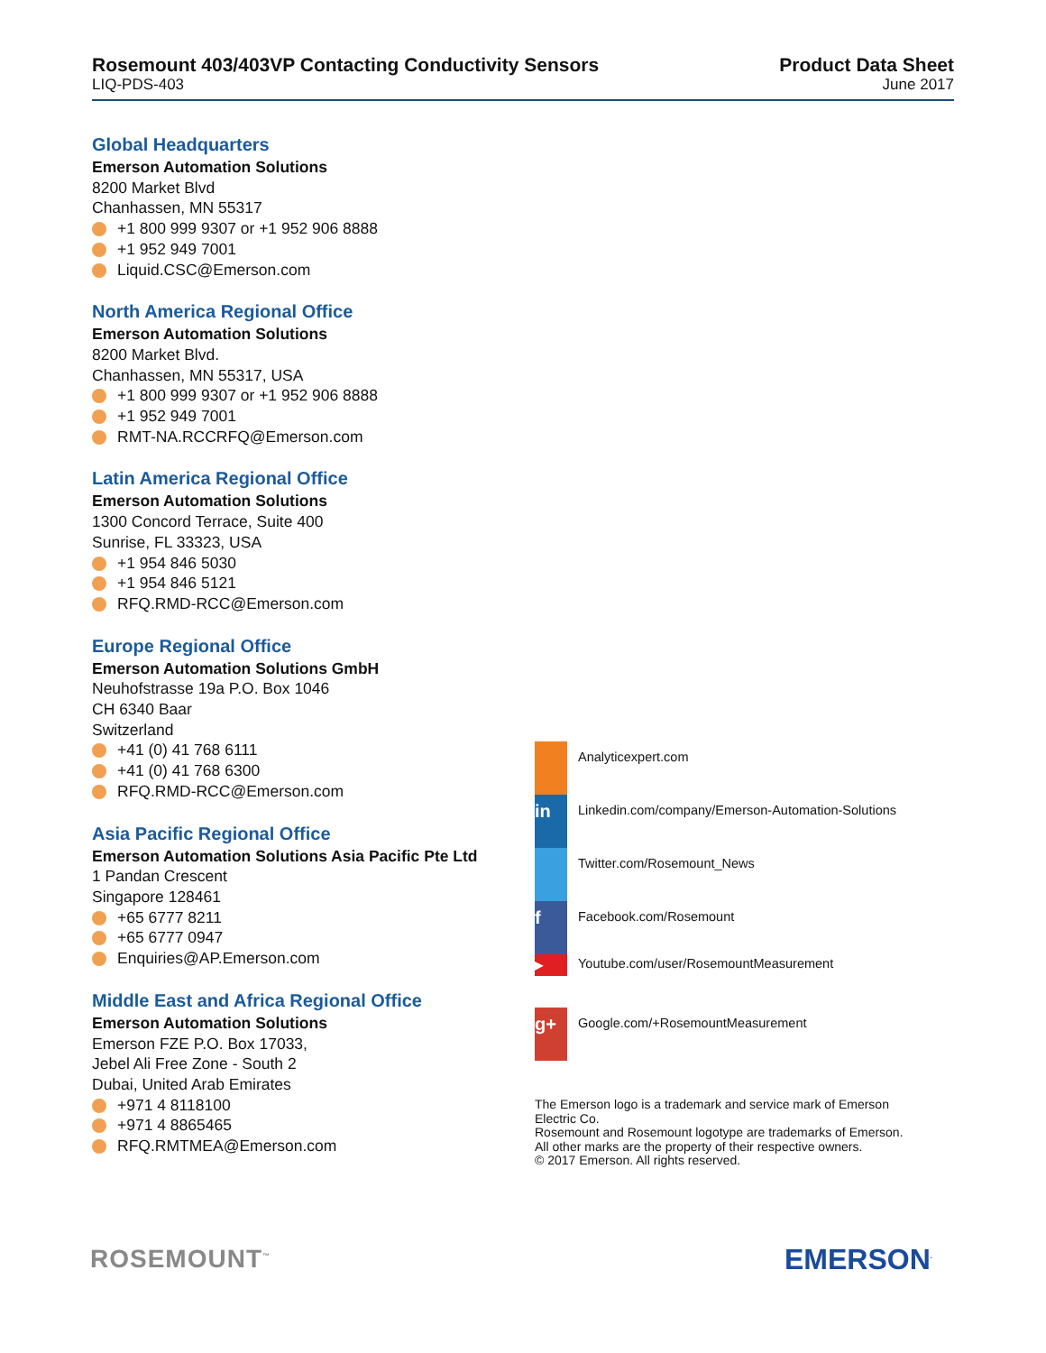Rosemount 403/403VP Contacting Conductivity Sensors
LIQ-PDS-403
Product Data Sheet
June 2017
Global Headquarters
Emerson Automation Solutions
8200 Market Blvd
Chanhassen, MN 55317
+1 800 999 9307 or +1 952 906 8888
+1 952 949 7001
Liquid.CSC@Emerson.com
North America Regional Office
Emerson Automation Solutions
8200 Market Blvd.
Chanhassen, MN 55317, USA
+1 800 999 9307 or +1 952 906 8888
+1 952 949 7001
RMT-NA.RCCRFQ@Emerson.com
Latin America Regional Office
Emerson Automation Solutions
1300 Concord Terrace, Suite 400
Sunrise, FL 33323, USA
+1 954 846 5030
+1 954 846 5121
RFQ.RMD-RCC@Emerson.com
Europe Regional Office
Emerson Automation Solutions GmbH
Neuhofstrasse 19a P.O. Box 1046
CH 6340 Baar
Switzerland
+41 (0) 41 768 6111
+41 (0) 41 768 6300
RFQ.RMD-RCC@Emerson.com
Asia Pacific Regional Office
Emerson Automation Solutions Asia Pacific Pte Ltd
1 Pandan Crescent
Singapore 128461
+65 6777 8211
+65 6777 0947
Enquiries@AP.Emerson.com
Middle East and Africa Regional Office
Emerson Automation Solutions
Emerson FZE P.O. Box 17033,
Jebel Ali Free Zone - South 2
Dubai, United Arab Emirates
+971 4 8118100
+971 4 8865465
RFQ.RMTMEA@Emerson.com
Analyticexpert.com
in
Linkedin.com/company/Emerson-Automation-Solutions
Twitter.com/Rosemount_News
f
Facebook.com/Rosemount
▶
Youtube.com/user/RosemountMeasurement
g+
Google.com/+RosemountMeasurement
The Emerson logo is a trademark and service mark of Emerson Electric Co.
Rosemount and Rosemount logotype are trademarks of Emerson.
All other marks are the property of their respective owners.
© 2017 Emerson. All rights reserved.
ROSEMOUNT<sup>™</sup> EMERSON<sup>.</sup>